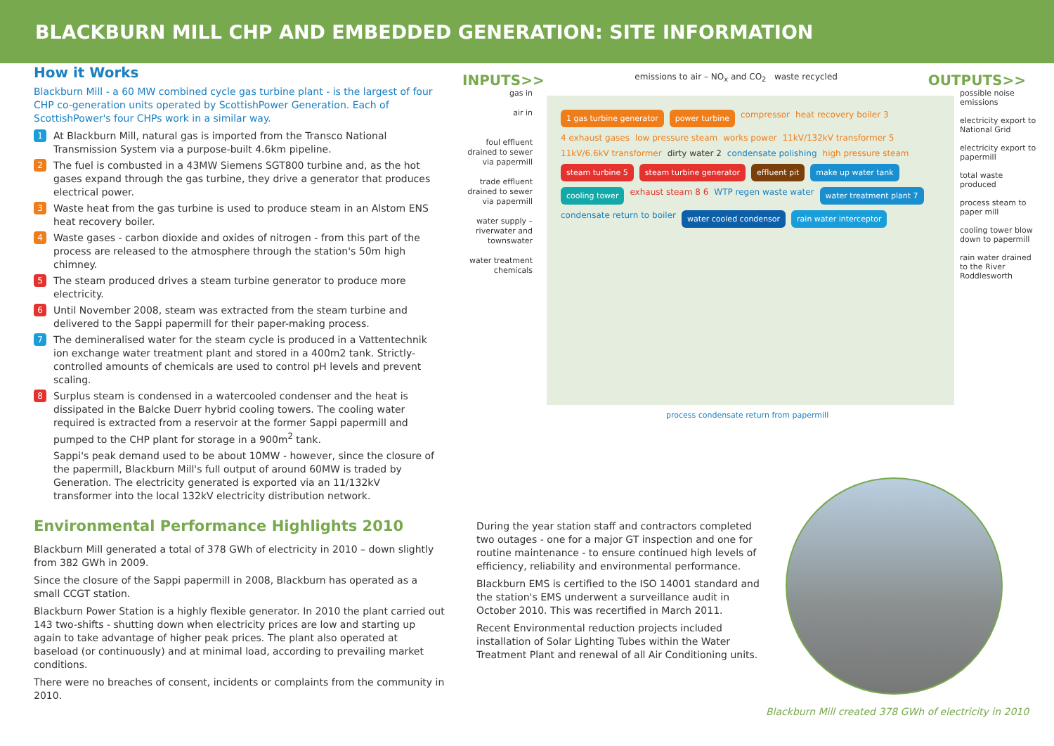BLACKBURN MILL CHP AND EMBEDDED GENERATION: SITE INFORMATION
How it Works
Blackburn Mill - a 60 MW combined cycle gas turbine plant - is the largest of four CHP co-generation units operated by ScottishPower Generation. Each of ScottishPower's four CHPs work in a similar way.
1 At Blackburn Mill, natural gas is imported from the Transco National Transmission System via a purpose-built 4.6km pipeline.
2 The fuel is combusted in a 43MW Siemens SGT800 turbine and, as the hot gases expand through the gas turbine, they drive a generator that produces electrical power.
3 Waste heat from the gas turbine is used to produce steam in an Alstom ENS heat recovery boiler.
4 Waste gases - carbon dioxide and oxides of nitrogen - from this part of the process are released to the atmosphere through the station's 50m high chimney.
5 The steam produced drives a steam turbine generator to produce more electricity.
6 Until November 2008, steam was extracted from the steam turbine and delivered to the Sappi papermill for their paper-making process.
7 The demineralised water for the steam cycle is produced in a Vattentechnik ion exchange water treatment plant and stored in a 400m2 tank. Strictly-controlled amounts of chemicals are used to control pH levels and prevent scaling.
8 Surplus steam is condensed in a watercooled condenser and the heat is dissipated in the Balcke Duerr hybrid cooling towers. The cooling water required is extracted from a reservoir at the former Sappi papermill and pumped to the CHP plant for storage in a 900m<sup>2</sup> tank.
Sappi's peak demand used to be about 10MW - however, since the closure of the papermill, Blackburn Mill's full output of around 60MW is traded by Generation. The electricity generated is exported via an 11/132kV transformer into the local 132kV electricity distribution network.
INPUTS>> emissions to air – NO<sub>x</sub> and CO<sub>2</sub> waste recycled OUTPUTS>>
gas in
air in
foul effluent drained to sewer via papermill
trade effluent drained to sewer via papermill
water supply – riverwater and townswater
water treatment chemicals
1 gas turbine generator power turbine compressor heat recovery boiler 3 4 exhaust gases low pressure steam works power 11kV/132kV transformer 5 11kV/6.6kV transformer dirty water 2 condensate polishing high pressure steam steam turbine 5 steam turbine generator effluent pit make up water tank cooling tower exhaust steam 8 6 WTP regen waste water water treatment plant 7 condensate return to boiler water cooled condensor rain water interceptor
possible noise emissions
electricity export to National Grid
electricity export to papermill
total waste produced
process steam to paper mill
cooling tower blow down to papermill
rain water drained to the River Roddlesworth
process condensate return from papermill
Environmental Performance Highlights 2010
Blackburn Mill generated a total of 378 GWh of electricity in 2010 – down slightly from 382 GWh in 2009.
Since the closure of the Sappi papermill in 2008, Blackburn has operated as a small CCGT station.
Blackburn Power Station is a highly flexible generator. In 2010 the plant carried out 143 two-shifts - shutting down when electricity prices are low and starting up again to take advantage of higher peak prices. The plant also operated at baseload (or continuously) and at minimal load, according to prevailing market conditions.
There were no breaches of consent, incidents or complaints from the community in 2010.
During the year station staff and contractors completed two outages - one for a major GT inspection and one for routine maintenance - to ensure continued high levels of efficiency, reliability and environmental performance.
Blackburn EMS is certified to the ISO 14001 standard and the station's EMS underwent a surveillance audit in October 2010. This was recertified in March 2011.
Recent Environmental reduction projects included installation of Solar Lighting Tubes within the Water Treatment Plant and renewal of all Air Conditioning units.
Blackburn Mill created 378 GWh of electricity in 2010